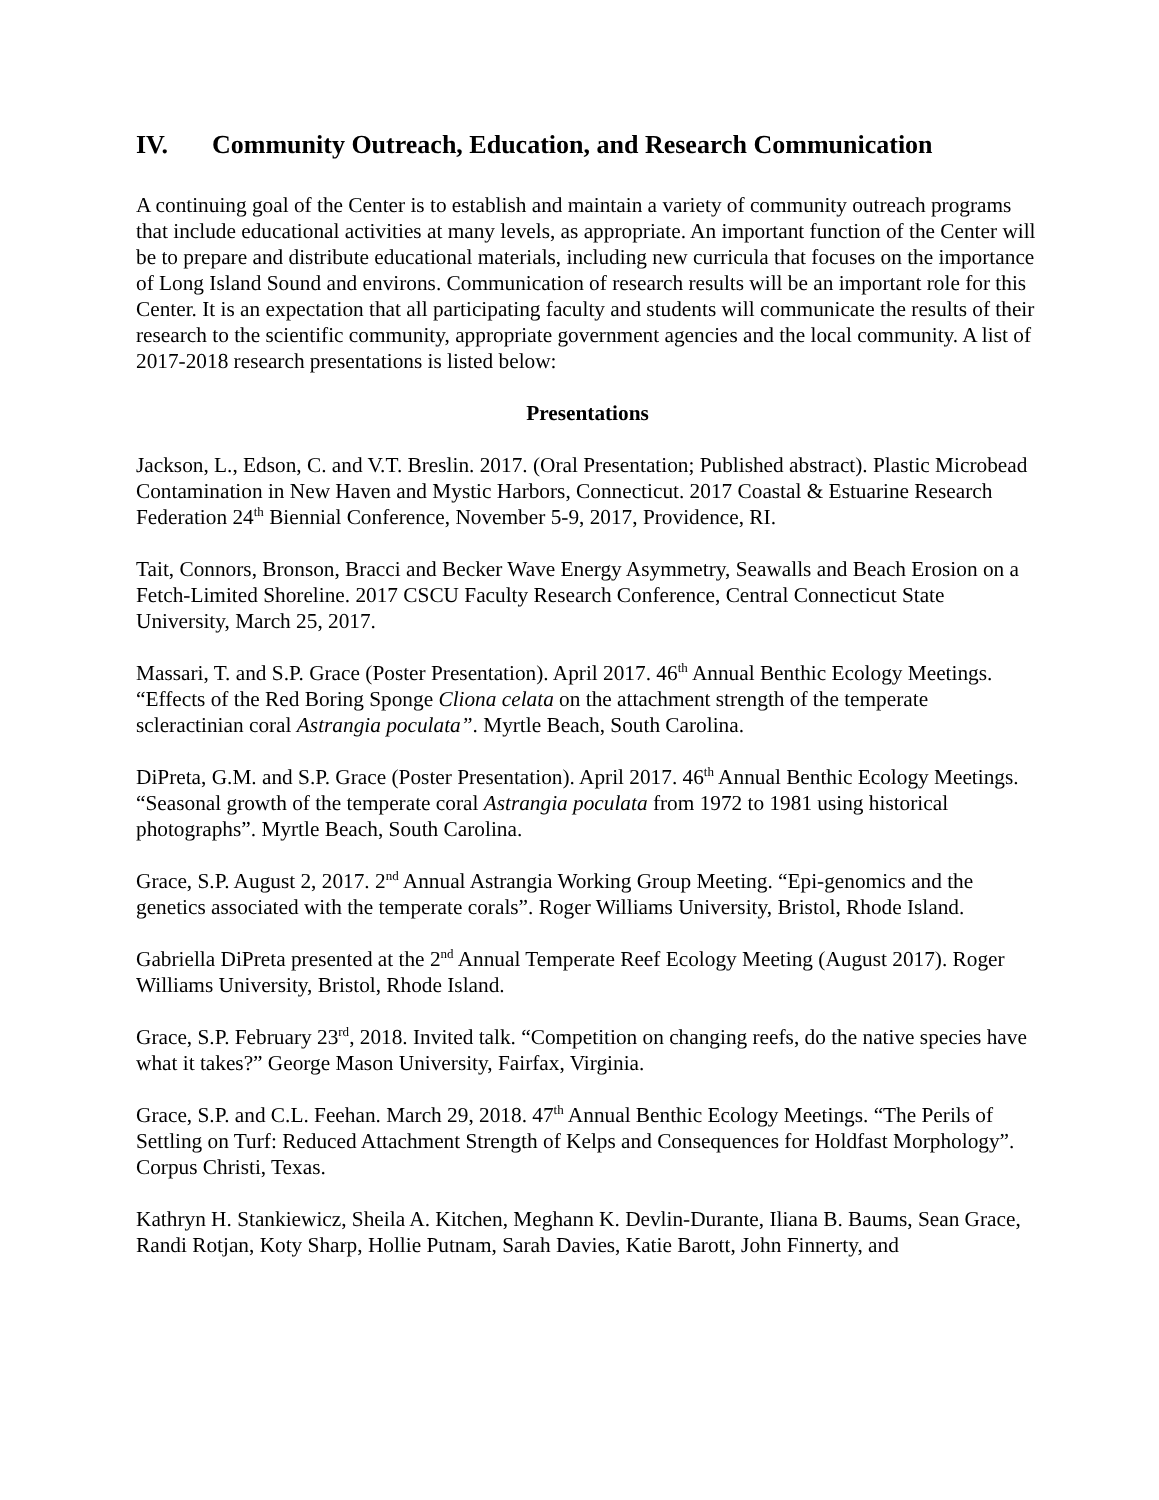IV. Community Outreach, Education, and Research Communication
A continuing goal of the Center is to establish and maintain a variety of community outreach programs that include educational activities at many levels, as appropriate. An important function of the Center will be to prepare and distribute educational materials, including new curricula that focuses on the importance of Long Island Sound and environs. Communication of research results will be an important role for this Center. It is an expectation that all participating faculty and students will communicate the results of their research to the scientific community, appropriate government agencies and the local community. A list of 2017-2018 research presentations is listed below:
Presentations
Jackson, L., Edson, C. and V.T. Breslin. 2017. (Oral Presentation; Published abstract). Plastic Microbead Contamination in New Haven and Mystic Harbors, Connecticut. 2017 Coastal & Estuarine Research Federation 24<sup>th</sup> Biennial Conference, November 5-9, 2017, Providence, RI.
Tait, Connors, Bronson, Bracci and Becker Wave Energy Asymmetry, Seawalls and Beach Erosion on a Fetch-Limited Shoreline. 2017 CSCU Faculty Research Conference, Central Connecticut State University, March 25, 2017.
Massari, T. and S.P. Grace (Poster Presentation). April 2017. 46<sup>th</sup> Annual Benthic Ecology Meetings. “Effects of the Red Boring Sponge Cliona celata on the attachment strength of the temperate scleractinian coral Astrangia poculata”. Myrtle Beach, South Carolina.
DiPreta, G.M. and S.P. Grace (Poster Presentation). April 2017. 46<sup>th</sup> Annual Benthic Ecology Meetings. “Seasonal growth of the temperate coral Astrangia poculata from 1972 to 1981 using historical photographs”. Myrtle Beach, South Carolina.
Grace, S.P. August 2, 2017. 2<sup>nd</sup> Annual Astrangia Working Group Meeting. “Epi-genomics and the genetics associated with the temperate corals”. Roger Williams University, Bristol, Rhode Island.
Gabriella DiPreta presented at the 2<sup>nd</sup> Annual Temperate Reef Ecology Meeting (August 2017). Roger Williams University, Bristol, Rhode Island.
Grace, S.P. February 23<sup>rd</sup>, 2018. Invited talk. “Competition on changing reefs, do the native species have what it takes?” George Mason University, Fairfax, Virginia.
Grace, S.P. and C.L. Feehan. March 29, 2018. 47<sup>th</sup> Annual Benthic Ecology Meetings. “The Perils of Settling on Turf: Reduced Attachment Strength of Kelps and Consequences for Holdfast Morphology”. Corpus Christi, Texas.
Kathryn H. Stankiewicz, Sheila A. Kitchen, Meghann K. Devlin-Durante, Iliana B. Baums, Sean Grace, Randi Rotjan, Koty Sharp, Hollie Putnam, Sarah Davies, Katie Barott, John Finnerty, and